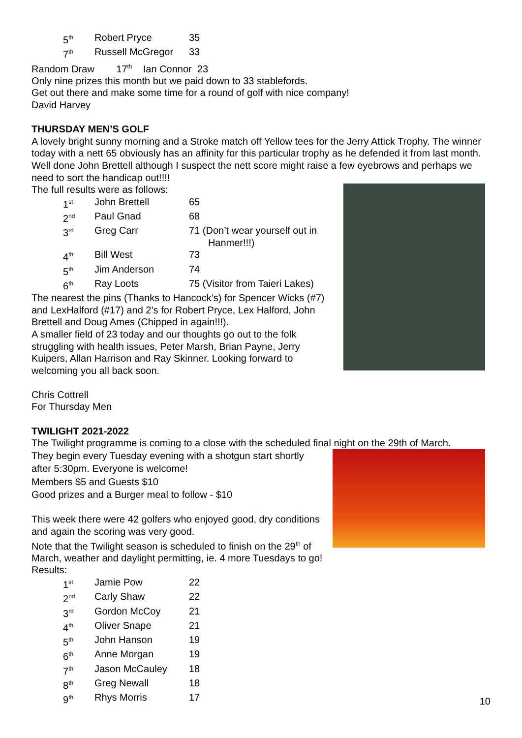| 5<sup>th</sup> | Robert Pryce | 35 |
| 7<sup>th</sup> | Russell McGregor | 33 |
Random Draw 17<sup>th</sup> Ian Connor 23
Only nine prizes this month but we paid down to 33 stablefords.
Get out there and make some time for a round of golf with nice company!
David Harvey
THURSDAY MEN’S GOLF
A lovely bright sunny morning and a Stroke match off Yellow tees for the Jerry Attick Trophy. The winner today with a nett 65 obviously has an affinity for this particular trophy as he defended it from last month. Well done John Brettell although I suspect the nett score might raise a few eyebrows and perhaps we need to sort the handicap out!!!!
The full results were as follows:
| 1<sup>st</sup> | John Brettell | 65 |
| 2<sup>nd</sup> | Paul Gnad | 68 |
| 3<sup>rd</sup> | Greg Carr | 71 (Don’t wear yourself out in Hanmer!!!) |
| 4<sup>th</sup> | Bill West | 73 |
| 5<sup>th</sup> | Jim Anderson | 74 |
| 6<sup>th</sup> | Ray Loots | 75 (Visitor from Taieri Lakes) |
The nearest the pins (Thanks to Hancock’s) for Spencer Wicks (#7) and LexHalford (#17) and 2’s for Robert Pryce, Lex Halford, John Brettell and Doug Ames (Chipped in again!!!).
A smaller field of 23 today and our thoughts go out to the folk struggling with health issues, Peter Marsh, Brian Payne, Jerry Kuipers, Allan Harrison and Ray Skinner. Looking forward to welcoming you all back soon.
Chris Cottrell
For Thursday Men
TWILIGHT 2021-2022
The Twilight programme is coming to a close with the scheduled final night on the 29th of March.
They begin every Tuesday evening with a shotgun start shortly after 5:30pm. Everyone is welcome!
Members $5 and Guests $10
Good prizes and a Burger meal to follow - $10
This week there were 42 golfers who enjoyed good, dry conditions and again the scoring was very good.
Note that the Twilight season is scheduled to finish on the 29<sup>th</sup> of March, weather and daylight permitting, ie. 4 more Tuesdays to go!
Results:
| 1<sup>st</sup> | Jamie Pow | 22 |
| 2<sup>nd</sup> | Carly Shaw | 22 |
| 3<sup>rd</sup> | Gordon McCoy | 21 |
| 4<sup>th</sup> | Oliver Snape | 21 |
| 5<sup>th</sup> | John Hanson | 19 |
| 6<sup>th</sup> | Anne Morgan | 19 |
| 7<sup>th</sup> | Jason McCauley | 18 |
| 8<sup>th</sup> | Greg Newall | 18 |
| 9<sup>th</sup> | Rhys Morris | 17 |
10